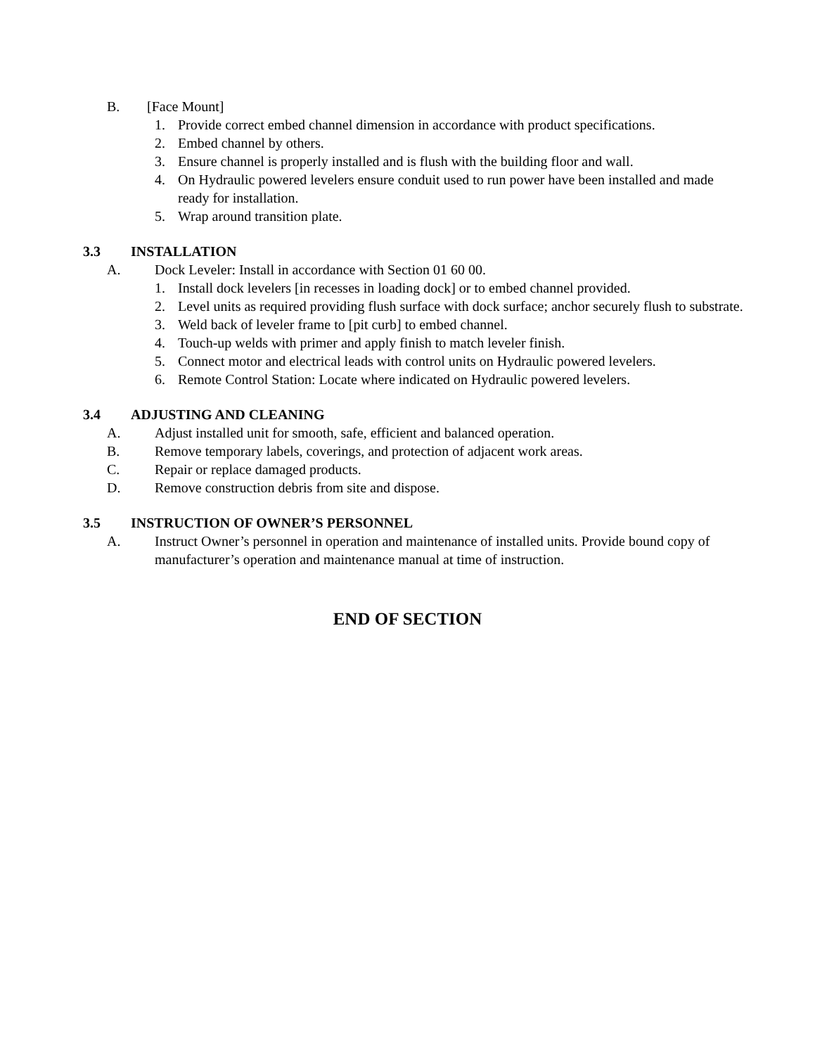B. [Face Mount]
1. Provide correct embed channel dimension in accordance with product specifications.
2. Embed channel by others.
3. Ensure channel is properly installed and is flush with the building floor and wall.
4. On Hydraulic powered levelers ensure conduit used to run power have been installed and made ready for installation.
5. Wrap around transition plate.
3.3 INSTALLATION
A. Dock Leveler: Install in accordance with Section 01 60 00.
1. Install dock levelers [in recesses in loading dock] or to embed channel provided.
2. Level units as required providing flush surface with dock surface; anchor securely flush to substrate.
3. Weld back of leveler frame to [pit curb] to embed channel.
4. Touch-up welds with primer and apply finish to match leveler finish.
5. Connect motor and electrical leads with control units on Hydraulic powered levelers.
6. Remote Control Station: Locate where indicated on Hydraulic powered levelers.
3.4 ADJUSTING AND CLEANING
A. Adjust installed unit for smooth, safe, efficient and balanced operation.
B. Remove temporary labels, coverings, and protection of adjacent work areas.
C. Repair or replace damaged products.
D. Remove construction debris from site and dispose.
3.5 INSTRUCTION OF OWNER’S PERSONNEL
A. Instruct Owner’s personnel in operation and maintenance of installed units. Provide bound copy of manufacturer’s operation and maintenance manual at time of instruction.
END OF SECTION